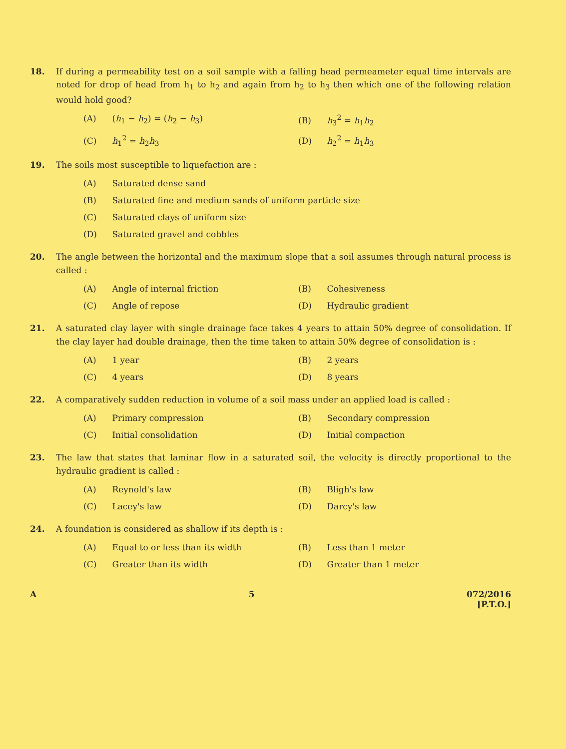18. If during a permeability test on a soil sample with a falling head permeameter equal time intervals are noted for drop of head from h<sub>1</sub> to h<sub>2</sub> and again from h<sub>2</sub> to h<sub>3</sub> then which one of the following relation would hold good?
(A) (h<sub>1</sub> − h<sub>2</sub>) = (h<sub>2</sub> − h<sub>3</sub>)
(B) h<sub>3</sub><sup>2</sup> = h<sub>1</sub>h<sub>2</sub>
(C) h<sub>1</sub><sup>2</sup> = h<sub>2</sub>h<sub>3</sub>
(D) h<sub>2</sub><sup>2</sup> = h<sub>1</sub>h<sub>3</sub>
19. The soils most susceptible to liquefaction are :
(A) Saturated dense sand
(B) Saturated fine and medium sands of uniform particle size
(C) Saturated clays of uniform size
(D) Saturated gravel and cobbles
20. The angle between the horizontal and the maximum slope that a soil assumes through natural process is called :
(A) Angle of internal friction
(B) Cohesiveness
(C) Angle of repose
(D) Hydraulic gradient
21. A saturated clay layer with single drainage face takes 4 years to attain 50% degree of consolidation. If the clay layer had double drainage, then the time taken to attain 50% degree of consolidation is :
(A) 1 year
(B) 2 years
(C) 4 years
(D) 8 years
22. A comparatively sudden reduction in volume of a soil mass under an applied load is called :
(A) Primary compression
(B) Secondary compression
(C) Initial consolidation
(D) Initial compaction
23. The law that states that laminar flow in a saturated soil, the velocity is directly proportional to the hydraulic gradient is called :
(A) Reynold's law
(B) Bligh's law
(C) Lacey's law
(D) Darcy's law
24. A foundation is considered as shallow if its depth is :
(A) Equal to or less than its width
(B) Less than 1 meter
(C) Greater than its width
(D) Greater than 1 meter
A 5 072/2016
[P.T.O.]